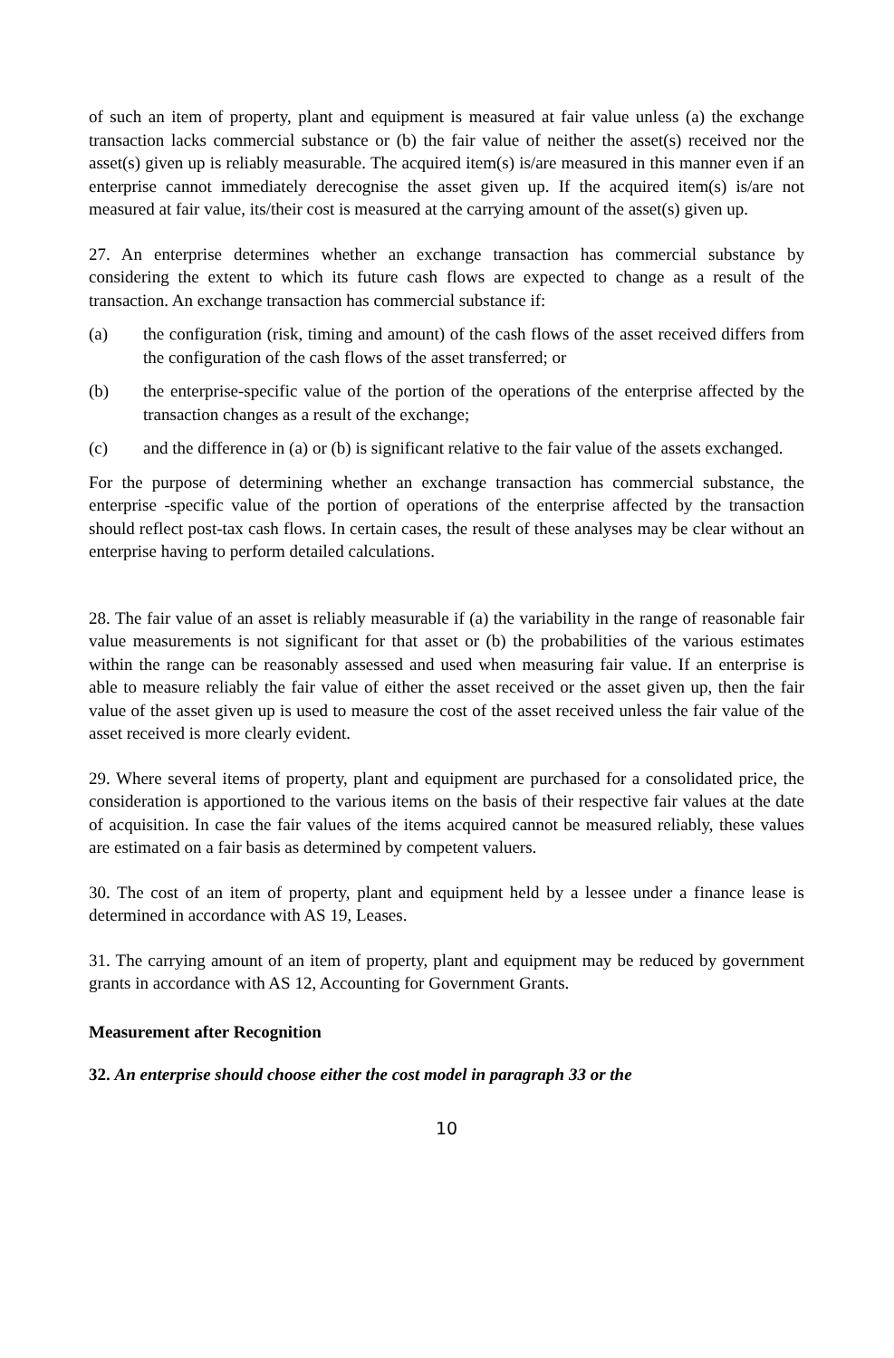of such an item of property, plant and equipment is measured at fair value unless (a) the exchange transaction lacks commercial substance or (b) the fair value of neither the asset(s) received nor the asset(s) given up is reliably measurable. The acquired item(s) is/are measured in this manner even if an enterprise cannot immediately derecognise the asset given up. If the acquired item(s) is/are not measured at fair value, its/their cost is measured at the carrying amount of the asset(s) given up.
27. An enterprise determines whether an exchange transaction has commercial substance by considering the extent to which its future cash flows are expected to change as a result of the transaction. An exchange transaction has commercial substance if:
(a) the configuration (risk, timing and amount) of the cash flows of the asset received differs from the configuration of the cash flows of the asset transferred; or
(b) the enterprise-specific value of the portion of the operations of the enterprise affected by the transaction changes as a result of the exchange;
(c) and the difference in (a) or (b) is significant relative to the fair value of the assets exchanged.
For the purpose of determining whether an exchange transaction has commercial substance, the enterprise -specific value of the portion of operations of the enterprise affected by the transaction should reflect post-tax cash flows. In certain cases, the result of these analyses may be clear without an enterprise having to perform detailed calculations.
28. The fair value of an asset is reliably measurable if (a) the variability in the range of reasonable fair value measurements is not significant for that asset or (b) the probabilities of the various estimates within the range can be reasonably assessed and used when measuring fair value. If an enterprise is able to measure reliably the fair value of either the asset received or the asset given up, then the fair value of the asset given up is used to measure the cost of the asset received unless the fair value of the asset received is more clearly evident.
29. Where several items of property, plant and equipment are purchased for a consolidated price, the consideration is apportioned to the various items on the basis of their respective fair values at the date of acquisition. In case the fair values of the items acquired cannot be measured reliably, these values are estimated on a fair basis as determined by competent valuers.
30. The cost of an item of property, plant and equipment held by a lessee under a finance lease is determined in accordance with AS 19, Leases.
31. The carrying amount of an item of property, plant and equipment may be reduced by government grants in accordance with AS 12, Accounting for Government Grants.
Measurement after Recognition
32. An enterprise should choose either the cost model in paragraph 33 or the
10